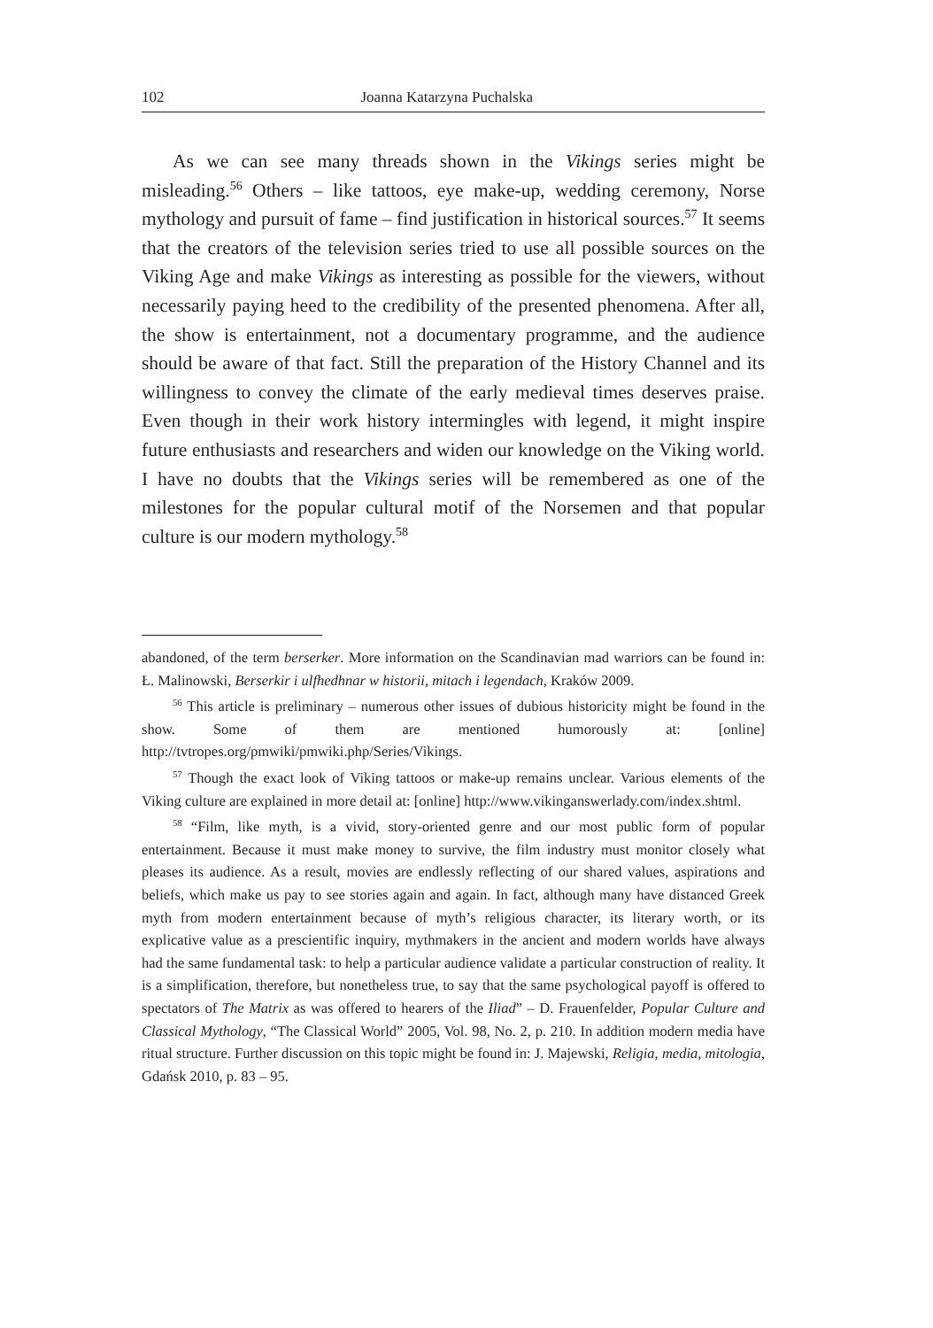102 Joanna Katarzyna Puchalska
As we can see many threads shown in the Vikings series might be misleading.<sup>56</sup> Others – like tattoos, eye make-up, wedding ceremony, Norse mythology and pursuit of fame – find justification in historical sources.<sup>57</sup> It seems that the creators of the television series tried to use all possible sources on the Viking Age and make Vikings as interesting as possible for the viewers, without necessarily paying heed to the credibility of the presented phenomena. After all, the show is entertainment, not a documentary programme, and the audience should be aware of that fact. Still the preparation of the History Channel and its willingness to convey the climate of the early medieval times deserves praise. Even though in their work history intermingles with legend, it might inspire future enthusiasts and researchers and widen our knowledge on the Viking world. I have no doubts that the Vikings series will be remembered as one of the milestones for the popular cultural motif of the Norsemen and that popular culture is our modern mythology.<sup>58</sup>
abandoned, of the term berserker. More information on the Scandinavian mad warriors can be found in: Ł. Malinowski, Berserkir i ulfhedhnar w historii, mitach i legendach, Kraków 2009.
<sup>56</sup> This article is preliminary – numerous other issues of dubious historicity might be found in the show. Some of them are mentioned humorously at: [online] http://tvtropes.org/pmwiki/pmwiki.php/Series/Vikings.
<sup>57</sup> Though the exact look of Viking tattoos or make-up remains unclear. Various elements of the Viking culture are explained in more detail at: [online] http://www.vikinganswerlady.com/index.shtml.
<sup>58</sup> “Film, like myth, is a vivid, story-oriented genre and our most public form of popular entertainment. Because it must make money to survive, the film industry must monitor closely what pleases its audience. As a result, movies are endlessly reflecting of our shared values, aspirations and beliefs, which make us pay to see stories again and again. In fact, although many have distanced Greek myth from modern entertainment because of myth’s religious character, its literary worth, or its explicative value as a prescientific inquiry, mythmakers in the ancient and modern worlds have always had the same fundamental task: to help a particular audience validate a particular construction of reality. It is a simplification, therefore, but nonetheless true, to say that the same psychological payoff is offered to spectators of The Matrix as was offered to hearers of the Iliad” – D. Frauenfelder, Popular Culture and Classical Mythology, “The Classical World” 2005, Vol. 98, No. 2, p. 210. In addition modern media have ritual structure. Further discussion on this topic might be found in: J. Majewski, Religia, media, mitologia, Gdańsk 2010, p. 83 – 95.